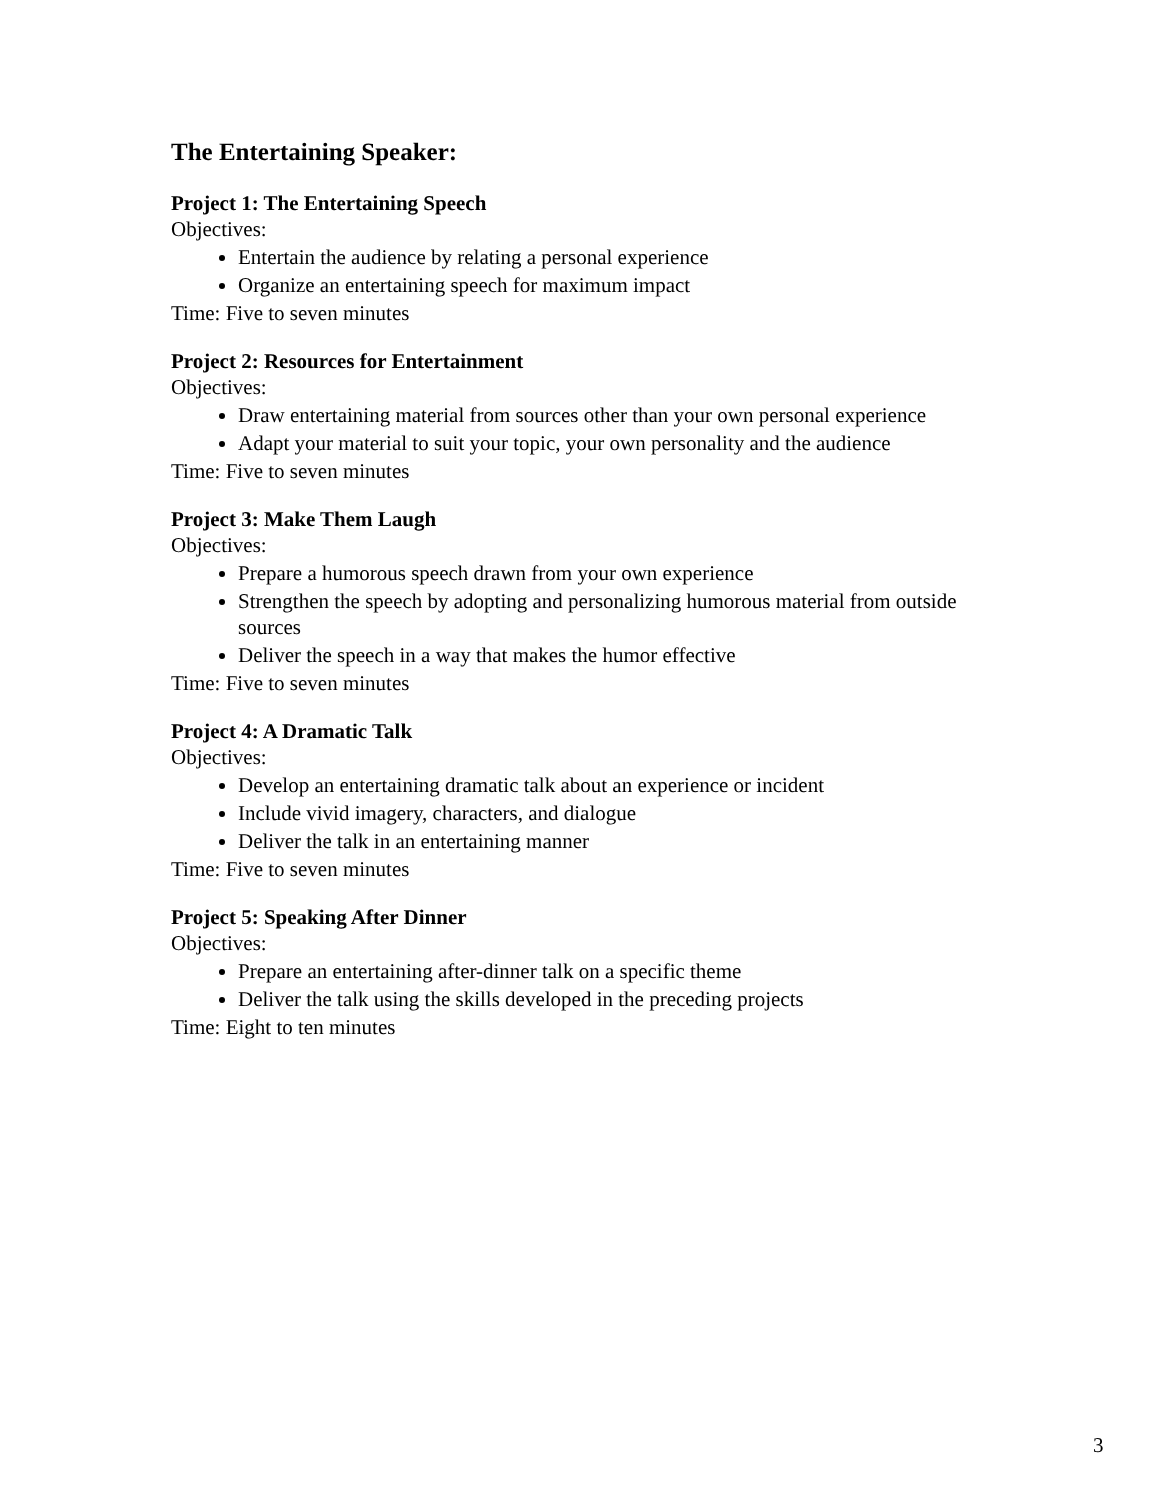The Entertaining Speaker:
Project 1: The Entertaining Speech
Objectives:
Entertain the audience by relating a personal experience
Organize an entertaining speech for maximum impact
Time: Five to seven minutes
Project 2: Resources for Entertainment
Objectives:
Draw entertaining material from sources other than your own personal experience
Adapt your material to suit your topic, your own personality and the audience
Time: Five to seven minutes
Project 3: Make Them Laugh
Objectives:
Prepare a humorous speech drawn from your own experience
Strengthen the speech by adopting and personalizing humorous material from outside sources
Deliver the speech in a way that makes the humor effective
Time: Five to seven minutes
Project 4: A Dramatic Talk
Objectives:
Develop an entertaining dramatic talk about an experience or incident
Include vivid imagery, characters, and dialogue
Deliver the talk in an entertaining manner
Time: Five to seven minutes
Project 5: Speaking After Dinner
Objectives:
Prepare an entertaining after-dinner talk on a specific theme
Deliver the talk using the skills developed in the preceding projects
Time: Eight to ten minutes
3